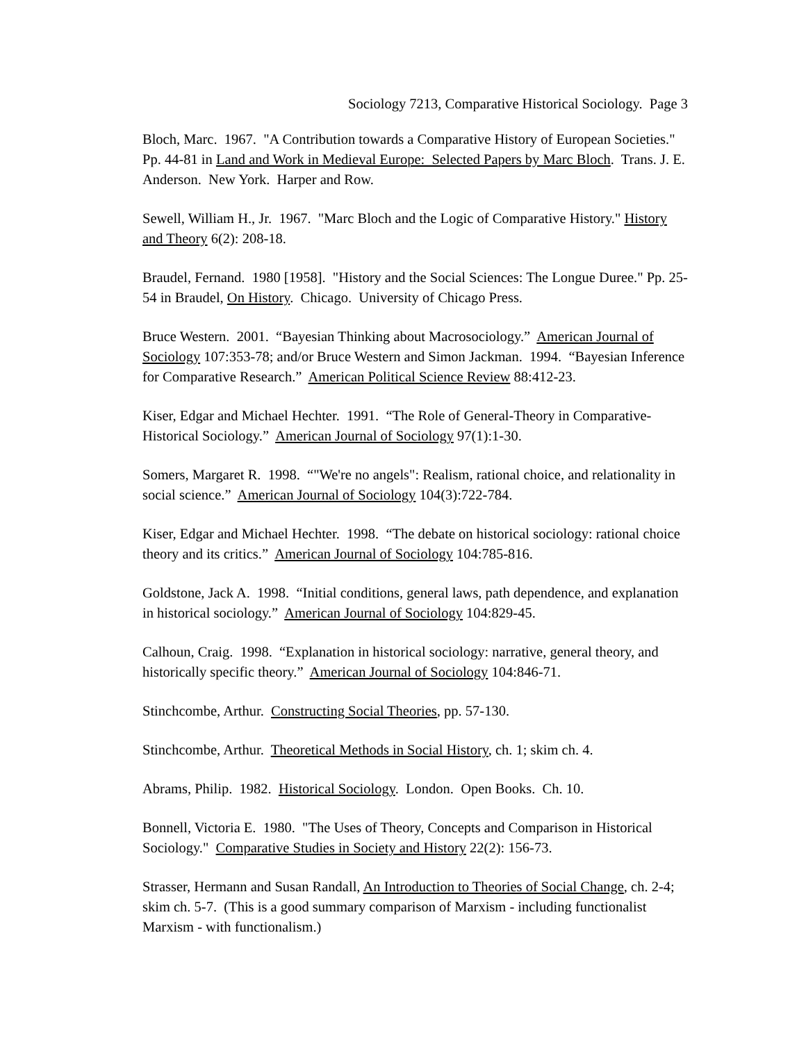Sociology 7213, Comparative Historical Sociology. Page 3
Bloch, Marc. 1967. "A Contribution towards a Comparative History of European Societies." Pp. 44-81 in Land and Work in Medieval Europe: Selected Papers by Marc Bloch. Trans. J. E. Anderson. New York. Harper and Row.
Sewell, William H., Jr. 1967. "Marc Bloch and the Logic of Comparative History." History and Theory 6(2): 208-18.
Braudel, Fernand. 1980 [1958]. "History and the Social Sciences: The Longue Duree." Pp. 25-54 in Braudel, On History. Chicago. University of Chicago Press.
Bruce Western. 2001. “Bayesian Thinking about Macrosociology.” American Journal of Sociology 107:353-78; and/or Bruce Western and Simon Jackman. 1994. “Bayesian Inference for Comparative Research.” American Political Science Review 88:412-23.
Kiser, Edgar and Michael Hechter. 1991. “The Role of General-Theory in Comparative-Historical Sociology.” American Journal of Sociology 97(1):1-30.
Somers, Margaret R. 1998. “"We're no angels": Realism, rational choice, and relationality in social science.” American Journal of Sociology 104(3):722-784.
Kiser, Edgar and Michael Hechter. 1998. “The debate on historical sociology: rational choice theory and its critics.” American Journal of Sociology 104:785-816.
Goldstone, Jack A. 1998. “Initial conditions, general laws, path dependence, and explanation in historical sociology.” American Journal of Sociology 104:829-45.
Calhoun, Craig. 1998. “Explanation in historical sociology: narrative, general theory, and historically specific theory.” American Journal of Sociology 104:846-71.
Stinchcombe, Arthur. Constructing Social Theories, pp. 57-130.
Stinchcombe, Arthur. Theoretical Methods in Social History, ch. 1; skim ch. 4.
Abrams, Philip. 1982. Historical Sociology. London. Open Books. Ch. 10.
Bonnell, Victoria E. 1980. "The Uses of Theory, Concepts and Comparison in Historical Sociology." Comparative Studies in Society and History 22(2): 156-73.
Strasser, Hermann and Susan Randall, An Introduction to Theories of Social Change, ch. 2-4; skim ch. 5-7. (This is a good summary comparison of Marxism - including functionalist Marxism - with functionalism.)